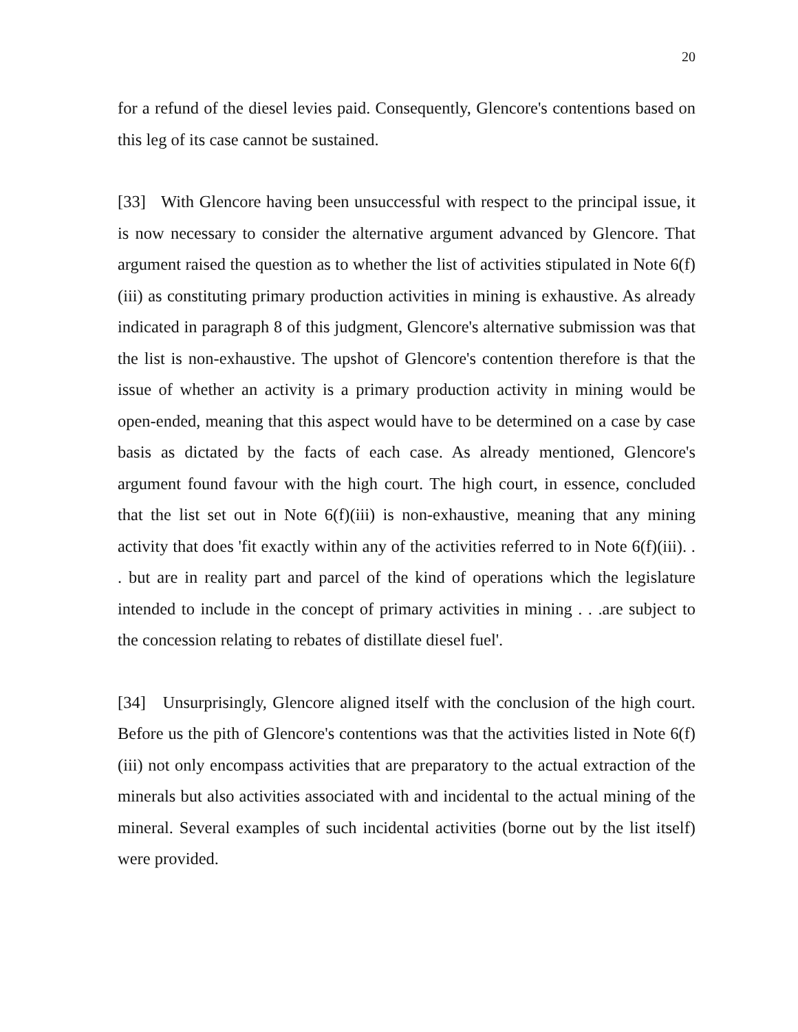20
for a refund of the diesel levies paid. Consequently, Glencore's contentions based on this leg of its case cannot be sustained.
[33] With Glencore having been unsuccessful with respect to the principal issue, it is now necessary to consider the alternative argument advanced by Glencore. That argument raised the question as to whether the list of activities stipulated in Note 6(f)(iii) as constituting primary production activities in mining is exhaustive. As already indicated in paragraph 8 of this judgment, Glencore's alternative submission was that the list is non-exhaustive. The upshot of Glencore's contention therefore is that the issue of whether an activity is a primary production activity in mining would be open-ended, meaning that this aspect would have to be determined on a case by case basis as dictated by the facts of each case. As already mentioned, Glencore's argument found favour with the high court. The high court, in essence, concluded that the list set out in Note 6(f)(iii) is non-exhaustive, meaning that any mining activity that does 'fit exactly within any of the activities referred to in Note 6(f)(iii). . . but are in reality part and parcel of the kind of operations which the legislature intended to include in the concept of primary activities in mining . . .are subject to the concession relating to rebates of distillate diesel fuel'.
[34] Unsurprisingly, Glencore aligned itself with the conclusion of the high court. Before us the pith of Glencore's contentions was that the activities listed in Note 6(f)(iii) not only encompass activities that are preparatory to the actual extraction of the minerals but also activities associated with and incidental to the actual mining of the mineral. Several examples of such incidental activities (borne out by the list itself) were provided.